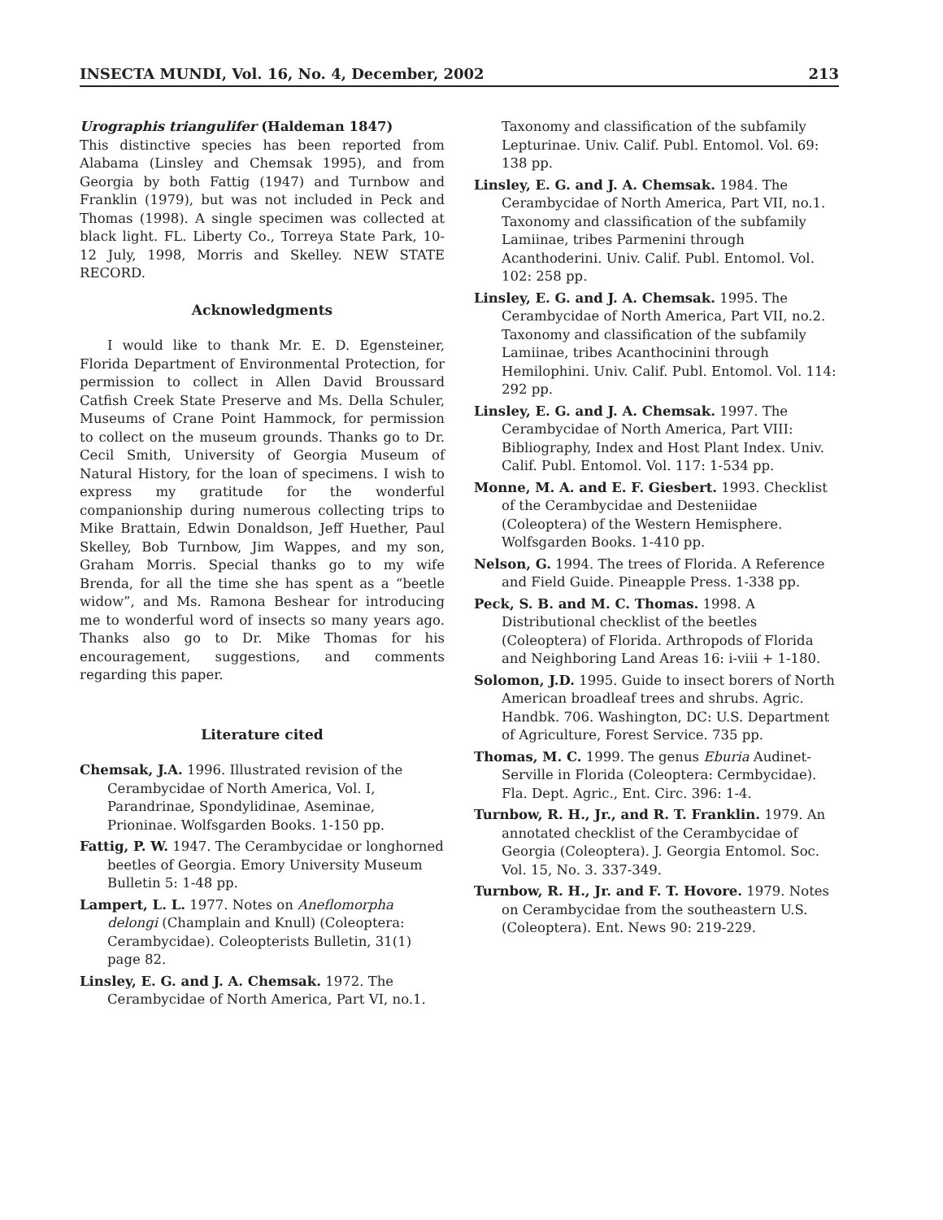INSECTA MUNDI, Vol. 16, No. 4, December, 2002 213
Urographis triangulifer (Haldeman 1847)
This distinctive species has been reported from Alabama (Linsley and Chemsak 1995), and from Georgia by both Fattig (1947) and Turnbow and Franklin (1979), but was not included in Peck and Thomas (1998). A single specimen was collected at black light. FL. Liberty Co., Torreya State Park, 10-12 July, 1998, Morris and Skelley. NEW STATE RECORD.
Acknowledgments
I would like to thank Mr. E. D. Egensteiner, Florida Department of Environmental Protection, for permission to collect in Allen David Broussard Catfish Creek State Preserve and Ms. Della Schuler, Museums of Crane Point Hammock, for permission to collect on the museum grounds. Thanks go to Dr. Cecil Smith, University of Georgia Museum of Natural History, for the loan of specimens. I wish to express my gratitude for the wonderful companionship during numerous collecting trips to Mike Brattain, Edwin Donaldson, Jeff Huether, Paul Skelley, Bob Turnbow, Jim Wappes, and my son, Graham Morris. Special thanks go to my wife Brenda, for all the time she has spent as a “beetle widow”, and Ms. Ramona Beshear for introducing me to wonderful word of insects so many years ago. Thanks also go to Dr. Mike Thomas for his encouragement, suggestions, and comments regarding this paper.
Literature cited
Chemsak, J.A. 1996. Illustrated revision of the Cerambycidae of North America, Vol. I, Parandrinae, Spondylidinae, Aseminae, Prioninae. Wolfsgarden Books. 1-150 pp.
Fattig, P. W. 1947. The Cerambycidae or longhorned beetles of Georgia. Emory University Museum Bulletin 5: 1-48 pp.
Lampert, L. L. 1977. Notes on Aneflomorpha delongi (Champlain and Knull) (Coleoptera: Cerambycidae). Coleopterists Bulletin, 31(1) page 82.
Linsley, E. G. and J. A. Chemsak. 1972. The Cerambycidae of North America, Part VI, no.1.
Taxonomy and classification of the subfamily Lepturinae. Univ. Calif. Publ. Entomol. Vol. 69: 138 pp.
Linsley, E. G. and J. A. Chemsak. 1984. The Cerambycidae of North America, Part VII, no.1. Taxonomy and classification of the subfamily Lamiinae, tribes Parmenini through Acanthoderini. Univ. Calif. Publ. Entomol. Vol. 102: 258 pp.
Linsley, E. G. and J. A. Chemsak. 1995. The Cerambycidae of North America, Part VII, no.2. Taxonomy and classification of the subfamily Lamiinae, tribes Acanthocinini through Hemilophini. Univ. Calif. Publ. Entomol. Vol. 114: 292 pp.
Linsley, E. G. and J. A. Chemsak. 1997. The Cerambycidae of North America, Part VIII: Bibliography, Index and Host Plant Index. Univ. Calif. Publ. Entomol. Vol. 117: 1-534 pp.
Monne, M. A. and E. F. Giesbert. 1993. Checklist of the Cerambycidae and Desteniidae (Coleoptera) of the Western Hemisphere. Wolfsgarden Books. 1-410 pp.
Nelson, G. 1994. The trees of Florida. A Reference and Field Guide. Pineapple Press. 1-338 pp.
Peck, S. B. and M. C. Thomas. 1998. A Distributional checklist of the beetles (Coleoptera) of Florida. Arthropods of Florida and Neighboring Land Areas 16: i-viii + 1-180.
Solomon, J.D. 1995. Guide to insect borers of North American broadleaf trees and shrubs. Agric. Handbk. 706. Washington, DC: U.S. Department of Agriculture, Forest Service. 735 pp.
Thomas, M. C. 1999. The genus Eburia Audinet-Serville in Florida (Coleoptera: Cermbycidae). Fla. Dept. Agric., Ent. Circ. 396: 1-4.
Turnbow, R. H., Jr., and R. T. Franklin. 1979. An annotated checklist of the Cerambycidae of Georgia (Coleoptera). J. Georgia Entomol. Soc. Vol. 15, No. 3. 337-349.
Turnbow, R. H., Jr. and F. T. Hovore. 1979. Notes on Cerambycidae from the southeastern U.S. (Coleoptera). Ent. News 90: 219-229.